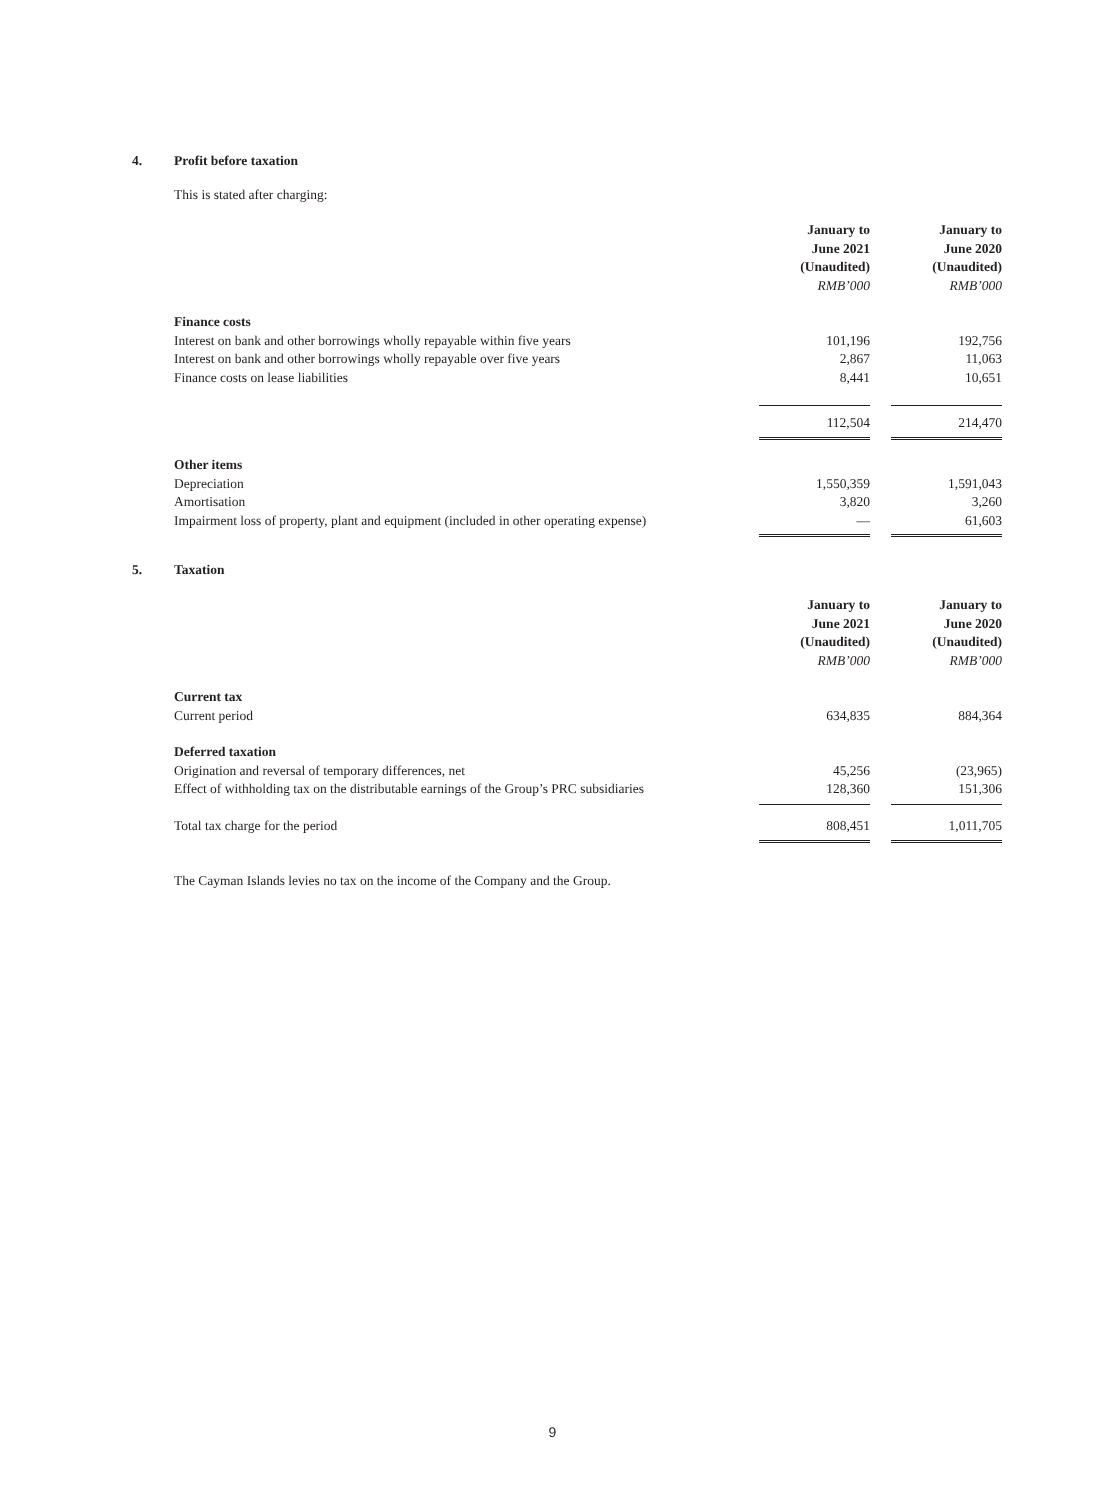4. Profit before taxation
This is stated after charging:
| | January to June 2021 (Unaudited) RMB’000 | | January to June 2020 (Unaudited) RMB’000 |
| Finance costs | | | |
| Interest on bank and other borrowings wholly repayable within five years | 101,196 | | 192,756 |
| Interest on bank and other borrowings wholly repayable over five years | 2,867 | | 11,063 |
| Finance costs on lease liabilities | 8,441 | | 10,651 |
| | 112,504 | | 214,470 |
| Other items | | | |
| Depreciation | 1,550,359 | | 1,591,043 |
| Amortisation | 3,820 | | 3,260 |
| Impairment loss of property, plant and equipment (included in other operating expense) | — | | 61,603 |
5. Taxation
| | January to June 2021 (Unaudited) RMB’000 | | January to June 2020 (Unaudited) RMB’000 |
| Current tax | | | |
| Current period | 634,835 | | 884,364 |
| Deferred taxation | | | |
| Origination and reversal of temporary differences, net | 45,256 | | (23,965) |
| Effect of withholding tax on the distributable earnings of the Group’s PRC subsidiaries | 128,360 | | 151,306 |
| Total tax charge for the period | 808,451 | | 1,011,705 |
The Cayman Islands levies no tax on the income of the Company and the Group.
9